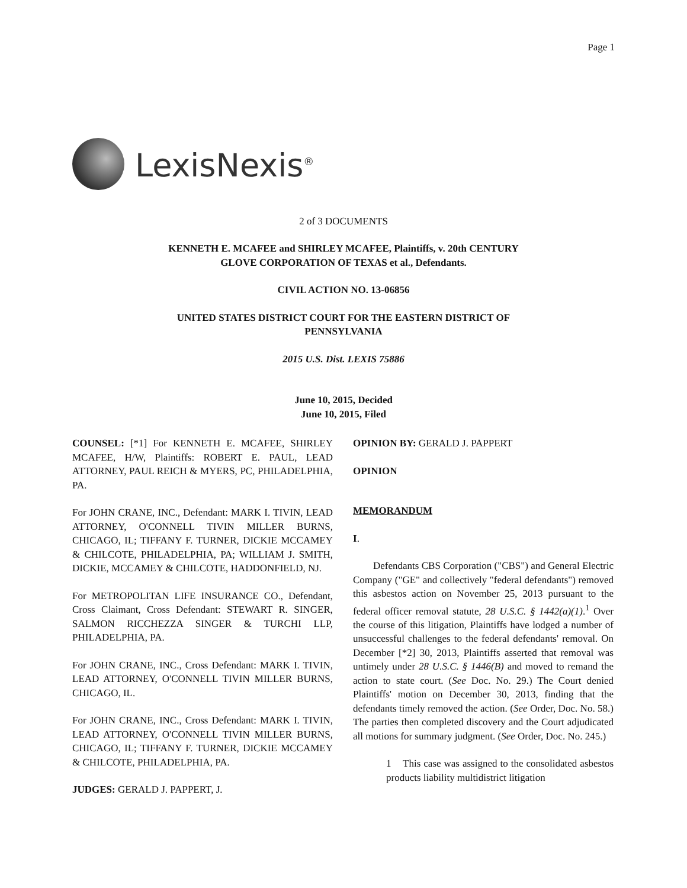Page 1
LexisNexis<sup>®</sup>
2 of 3 DOCUMENTS
KENNETH E. MCAFEE and SHIRLEY MCAFEE, Plaintiffs, v. 20th CENTURY
GLOVE CORPORATION OF TEXAS et al., Defendants.
CIVIL ACTION NO. 13-06856
UNITED STATES DISTRICT COURT FOR THE EASTERN DISTRICT OF
PENNSYLVANIA
2015 U.S. Dist. LEXIS 75886
June 10, 2015, Decided
June 10, 2015, Filed
COUNSEL: [*1] For KENNETH E. MCAFEE, SHIRLEY MCAFEE, H/W, Plaintiffs: ROBERT E. PAUL, LEAD ATTORNEY, PAUL REICH & MYERS, PC, PHILADELPHIA, PA.
For JOHN CRANE, INC., Defendant: MARK I. TIVIN, LEAD ATTORNEY, O'CONNELL TIVIN MILLER BURNS, CHICAGO, IL; TIFFANY F. TURNER, DICKIE MCCAMEY & CHILCOTE, PHILADELPHIA, PA; WILLIAM J. SMITH, DICKIE, MCCAMEY & CHILCOTE, HADDONFIELD, NJ.
For METROPOLITAN LIFE INSURANCE CO., Defendant, Cross Claimant, Cross Defendant: STEWART R. SINGER, SALMON RICCHEZZA SINGER & TURCHI LLP, PHILADELPHIA, PA.
For JOHN CRANE, INC., Cross Defendant: MARK I. TIVIN, LEAD ATTORNEY, O'CONNELL TIVIN MILLER BURNS, CHICAGO, IL.
For JOHN CRANE, INC., Cross Defendant: MARK I. TIVIN, LEAD ATTORNEY, O'CONNELL TIVIN MILLER BURNS, CHICAGO, IL; TIFFANY F. TURNER, DICKIE MCCAMEY & CHILCOTE, PHILADELPHIA, PA.
JUDGES: GERALD J. PAPPERT, J.
OPINION BY: GERALD J. PAPPERT
OPINION
MEMORANDUM
I.
Defendants CBS Corporation ("CBS") and General Electric Company ("GE" and collectively "federal defendants") removed this asbestos action on November 25, 2013 pursuant to the federal officer removal statute, 28 U.S.C. § 1442(a)(1).<sup>1</sup> Over the course of this litigation, Plaintiffs have lodged a number of unsuccessful challenges to the federal defendants' removal. On December [*2] 30, 2013, Plaintiffs asserted that removal was untimely under 28 U.S.C. § 1446(B) and moved to remand the action to state court. (See Doc. No. 29.) The Court denied Plaintiffs' motion on December 30, 2013, finding that the defendants timely removed the action. (See Order, Doc. No. 58.) The parties then completed discovery and the Court adjudicated all motions for summary judgment. (See Order, Doc. No. 245.)
1 This case was assigned to the consolidated asbestos products liability multidistrict litigation